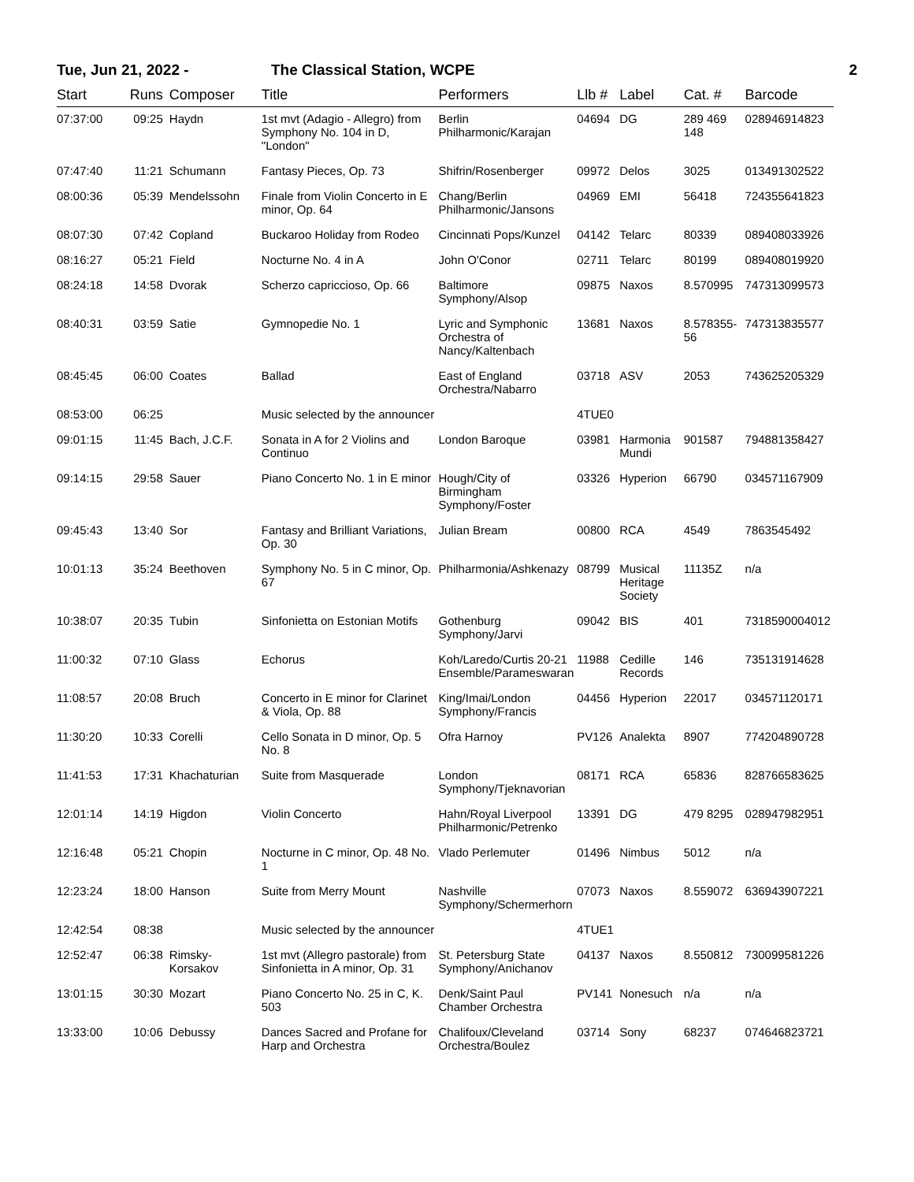Tue, Jun 21, 2022 - The Classical Station, WCPE 2
| Start | Runs | Composer | Title | Performers | Llb # | Label | Cat. # | Barcode |
| --- | --- | --- | --- | --- | --- | --- | --- | --- |
| 07:37:00 | 09:25 | Haydn | 1st mvt (Adagio - Allegro) from Symphony No. 104 in D, "London" | Berlin Philharmonic/Karajan | 04694 | DG | 289 469 148 | 028946914823 |
| 07:47:40 | 11:21 | Schumann | Fantasy Pieces, Op. 73 | Shifrin/Rosenberger | 09972 | Delos | 3025 | 013491302522 |
| 08:00:36 | 05:39 | Mendelssohn | Finale from Violin Concerto in E minor, Op. 64 | Chang/Berlin Philharmonic/Jansons | 04969 | EMI | 56418 | 724355641823 |
| 08:07:30 | 07:42 | Copland | Buckaroo Holiday from Rodeo | Cincinnati Pops/Kunzel | 04142 | Telarc | 80339 | 089408033926 |
| 08:16:27 | 05:21 | Field | Nocturne No. 4 in A | John O'Conor | 02711 | Telarc | 80199 | 089408019920 |
| 08:24:18 | 14:58 | Dvorak | Scherzo capriccioso, Op. 66 | Baltimore Symphony/Alsop | 09875 | Naxos | 8.570995 | 747313099573 |
| 08:40:31 | 03:59 | Satie | Gymnopedie No. 1 | Lyric and Symphonic Orchestra of Nancy/Kaltenbach | 13681 | Naxos | 8.578355-56 | 747313835577 |
| 08:45:45 | 06:00 | Coates | Ballad | East of England Orchestra/Nabarro | 03718 | ASV | 2053 | 743625205329 |
| 08:53:00 | 06:25 | | Music selected by the announcer | | 4TUE0 | | | |
| 09:01:15 | 11:45 | Bach, J.C.F. | Sonata in A for 2 Violins and Continuo | London Baroque | 03981 | Harmonia Mundi | 901587 | 794881358427 |
| 09:14:15 | 29:58 | Sauer | Piano Concerto No. 1 in E minor | Hough/City of Birmingham Symphony/Foster | 03326 | Hyperion | 66790 | 034571167909 |
| 09:45:43 | 13:40 | Sor | Fantasy and Brilliant Variations, Op. 30 | Julian Bream | 00800 | RCA | 4549 | 7863545492 |
| 10:01:13 | 35:24 | Beethoven | Symphony No. 5 in C minor, Op. 67 | Philharmonia/Ashkenazy | 08799 | Musical Heritage Society | 11135Z | n/a |
| 10:38:07 | 20:35 | Tubin | Sinfonietta on Estonian Motifs | Gothenburg Symphony/Jarvi | 09042 | BIS | 401 | 7318590004012 |
| 11:00:32 | 07:10 | Glass | Echorus | Koh/Laredo/Curtis 20-21 Ensemble/Parameswaran | 11988 | Cedille Records | 146 | 735131914628 |
| 11:08:57 | 20:08 | Bruch | Concerto in E minor for Clarinet & Viola, Op. 88 | King/Imai/London Symphony/Francis | 04456 | Hyperion | 22017 | 034571120171 |
| 11:30:20 | 10:33 | Corelli | Cello Sonata in D minor, Op. 5 No. 8 | Ofra Harnoy | PV126 | Analekta | 8907 | 774204890728 |
| 11:41:53 | 17:31 | Khachaturian | Suite from Masquerade | London Symphony/Tjeknavorian | 08171 | RCA | 65836 | 828766583625 |
| 12:01:14 | 14:19 | Higdon | Violin Concerto | Hahn/Royal Liverpool Philharmonic/Petrenko | 13391 | DG | 479 8295 | 028947982951 |
| 12:16:48 | 05:21 | Chopin | Nocturne in C minor, Op. 48 No. 1 | Vlado Perlemuter | 01496 | Nimbus | 5012 | n/a |
| 12:23:24 | 18:00 | Hanson | Suite from Merry Mount | Nashville Symphony/Schermerhorn | 07073 | Naxos | 8.559072 | 636943907221 |
| 12:42:54 | 08:38 | | Music selected by the announcer | | 4TUE1 | | | |
| 12:52:47 | 06:38 | Rimsky-Korsakov | 1st mvt (Allegro pastorale) from Sinfonietta in A minor, Op. 31 | St. Petersburg State Symphony/Anichanov | 04137 | Naxos | 8.550812 | 730099581226 |
| 13:01:15 | 30:30 | Mozart | Piano Concerto No. 25 in C, K. 503 | Denk/Saint Paul Chamber Orchestra | PV141 | Nonesuch | n/a | n/a |
| 13:33:00 | 10:06 | Debussy | Dances Sacred and Profane for Harp and Orchestra | Chalifoux/Cleveland Orchestra/Boulez | 03714 | Sony | 68237 | 074646823721 |